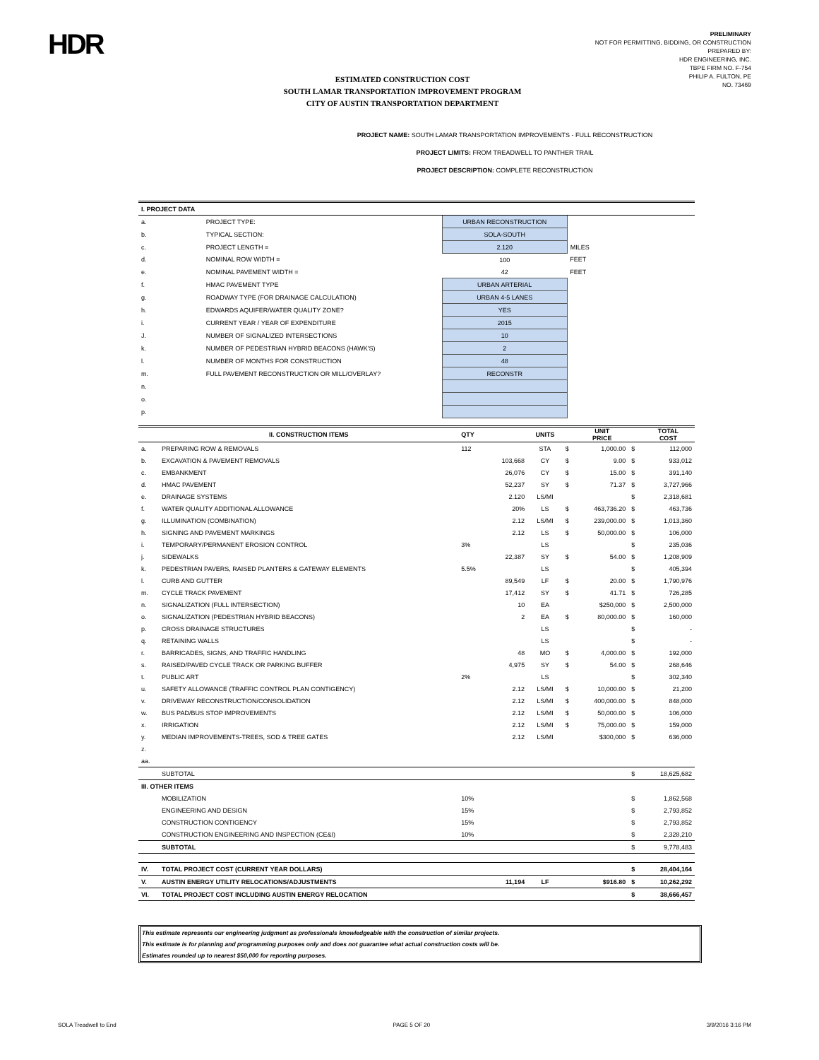HDR
PRELIMINARY
NOT FOR PERMITTING, BIDDING, OR CONSTRUCTION
PREPARED BY:
HDR ENGINEERING, INC.
TBPE FIRM NO. F-754
PHILIP A. FULTON, PE
NO. 73469
ESTIMATED CONSTRUCTION COST
SOUTH LAMAR TRANSPORTATION IMPROVEMENT PROGRAM
CITY OF AUSTIN TRANSPORTATION DEPARTMENT
PROJECT NAME: SOUTH LAMAR TRANSPORTATION IMPROVEMENTS - FULL RECONSTRUCTION
PROJECT LIMITS: FROM TREADWELL TO PANTHER TRAIL
PROJECT DESCRIPTION: COMPLETE RECONSTRUCTION
| I. PROJECT DATA | | | |
| --- | --- | --- | --- |
| a. | PROJECT TYPE: | URBAN RECONSTRUCTION | |
| b. | TYPICAL SECTION: | SOLA-SOUTH | |
| c. | PROJECT LENGTH = | 2.120 | MILES |
| d. | NOMINAL ROW WIDTH = | 100 | FEET |
| e. | NOMINAL PAVEMENT WIDTH = | 42 | FEET |
| f. | HMAC PAVEMENT TYPE | URBAN ARTERIAL | |
| g. | ROADWAY TYPE (FOR DRAINAGE CALCULATION) | URBAN 4-5 LANES | |
| h. | EDWARDS AQUIFER/WATER QUALITY ZONE? | YES | |
| i. | CURRENT YEAR / YEAR OF EXPENDITURE | 2015 | |
| J. | NUMBER OF SIGNALIZED INTERSECTIONS | 10 | |
| k. | NUMBER OF PEDESTRIAN HYBRID BEACONS (HAWK'S) | 2 | |
| l. | NUMBER OF MONTHS FOR CONSTRUCTION | 48 | |
| m. | FULL PAVEMENT RECONSTRUCTION OR MILL/OVERLAY? | RECONSTR | |
| n. | | | |
| o. | | | |
| p. | | | |
| | II. CONSTRUCTION ITEMS | QTY | | UNITS | | UNIT PRICE | | TOTAL COST |
| --- | --- | --- | --- | --- | --- | --- | --- | --- |
| a. | PREPARING ROW & REMOVALS | 112 | | STA | $ | 1,000.00 | $ | 112,000 |
| b. | EXCAVATION & PAVEMENT REMOVALS | | 103,668 | CY | $ | 9.00 | $ | 933,012 |
| c. | EMBANKMENT | | 26,076 | CY | $ | 15.00 | $ | 391,140 |
| d. | HMAC PAVEMENT | | 52,237 | SY | $ | 71.37 | $ | 3,727,966 |
| e. | DRAINAGE SYSTEMS | | 2.120 | LS/MI | | | $ | 2,318,681 |
| f. | WATER QUALITY ADDITIONAL ALLOWANCE | | 20% | LS | $ | 463,736.20 | $ | 463,736 |
| g. | ILLUMINATION (COMBINATION) | | 2.12 | LS/MI | $ | 239,000.00 | $ | 1,013,360 |
| h. | SIGNING AND PAVEMENT MARKINGS | | 2.12 | LS | $ | 50,000.00 | $ | 106,000 |
| i. | TEMPORARY/PERMANENT EROSION CONTROL | 3% | | LS | | | $ | 235,036 |
| j. | SIDEWALKS | | 22,387 | SY | $ | 54.00 | $ | 1,208,909 |
| k. | PEDESTRIAN PAVERS, RAISED PLANTERS & GATEWAY ELEMENTS | 5.5% | | LS | | | $ | 405,394 |
| l. | CURB AND GUTTER | | 89,549 | LF | $ | 20.00 | $ | 1,790,976 |
| m. | CYCLE TRACK PAVEMENT | | 17,412 | SY | $ | 41.71 | $ | 726,285 |
| n. | SIGNALIZATION (FULL INTERSECTION) | | 10 | EA | | $250,000 | $ | 2,500,000 |
| o. | SIGNALIZATION (PEDESTRIAN HYBRID BEACONS) | | 2 | EA | $ | 80,000.00 | $ | 160,000 |
| p. | CROSS DRAINAGE STRUCTURES | | | LS | | | $ | - |
| q. | RETAINING WALLS | | | LS | | | $ | - |
| r. | BARRICADES, SIGNS, AND TRAFFIC HANDLING | | 48 | MO | $ | 4,000.00 | $ | 192,000 |
| s. | RAISED/PAVED CYCLE TRACK OR PARKING BUFFER | | 4,975 | SY | $ | 54.00 | $ | 268,646 |
| t. | PUBLIC ART | 2% | | LS | | | $ | 302,340 |
| u. | SAFETY ALLOWANCE (TRAFFIC CONTROL PLAN CONTIGENCY) | | 2.12 | LS/MI | $ | 10,000.00 | $ | 21,200 |
| v. | DRIVEWAY RECONSTRUCTION/CONSOLIDATION | | 2.12 | LS/MI | $ | 400,000.00 | $ | 848,000 |
| w. | BUS PAD/BUS STOP IMPROVEMENTS | | 2.12 | LS/MI | $ | 50,000.00 | $ | 106,000 |
| x. | IRRIGATION | | 2.12 | LS/MI | $ | 75,000.00 | $ | 159,000 |
| y. | MEDIAN IMPROVEMENTS-TREES, SOD & TREE GATES | | 2.12 | LS/MI | | $300,000 | $ | 636,000 |
| z. | | | | | | | | |
| aa. | | | | | | | | |
| | SUBTOTAL | | | | | | $ | 18,625,682 |
| III. OTHER ITEMS | | | | | | | | |
| | MOBILIZATION | 10% | | | | | $ | 1,862,568 |
| | ENGINEERING AND DESIGN | 15% | | | | | $ | 2,793,852 |
| | CONSTRUCTION CONTIGENCY | 15% | | | | | $ | 2,793,852 |
| | CONSTRUCTION ENGINEERING AND INSPECTION (CE&I) | 10% | | | | | $ | 2,328,210 |
| | SUBTOTAL | | | | | | $ | 9,778,483 |
| IV. | TOTAL PROJECT COST (CURRENT YEAR DOLLARS) | | | | | | $ | 28,404,164 |
| V. | AUSTIN ENERGY UTILITY RELOCATIONS/ADJUSTMENTS | | 11,194 | LF | | $916.80 | $ | 10,262,292 |
| VI. | TOTAL PROJECT COST INCLUDING AUSTIN ENERGY RELOCATION | | | | | | $ | 38,666,457 |
This estimate represents our engineering judgment as professionals knowledgeable with the construction of similar projects.
This estimate is for planning and programming purposes only and does not guarantee what actual construction costs will be.
Estimates rounded up to nearest $50,000 for reporting purposes.
SOLA Treadwell to End PAGE 5 OF 20 3/9/2016 3:16 PM